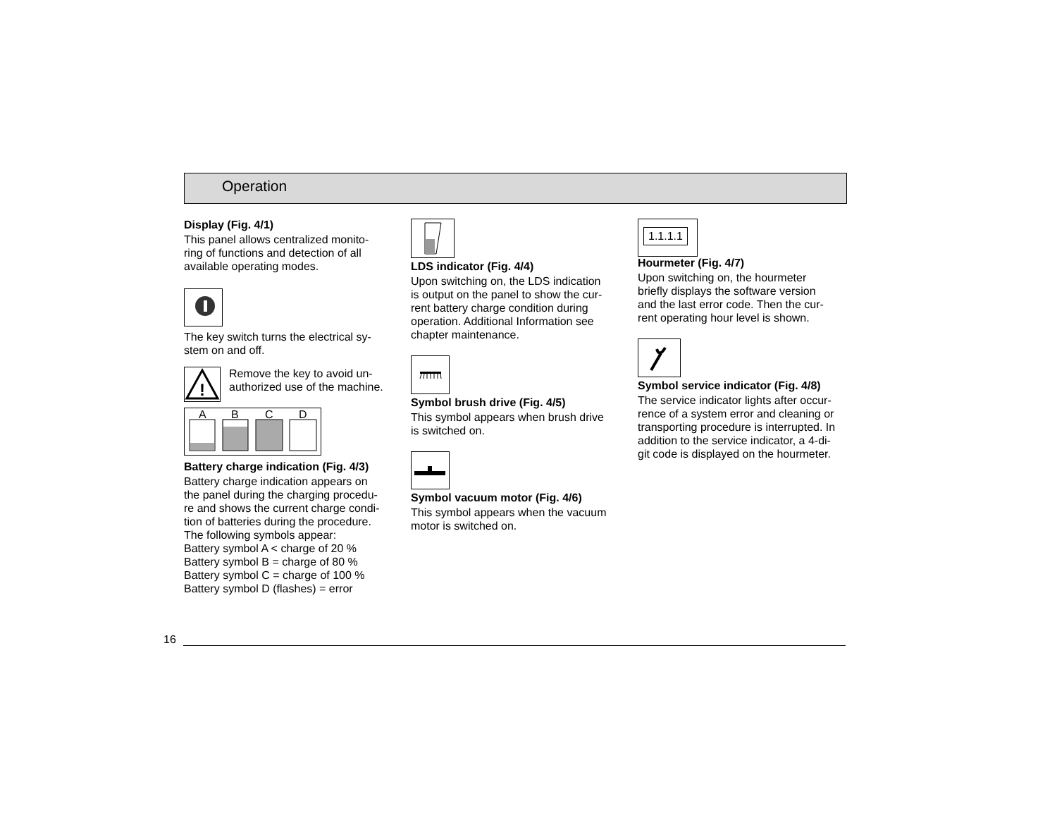Operation
Display (Fig. 4/1)
This panel allows centralized monito-
ring of functions and detection of all
available operating modes.
The key switch turns the electrical sy-
stem on and off.
!
Remove the key to avoid un-
authorized use of the machine.
A
B
C
D
Battery charge indication (Fig. 4/3)
Battery charge indication appears on
the panel during the charging procedu-
re and shows the current charge condi-
tion of batteries during the procedure.
The following symbols appear:
Battery symbol A < charge of 20 %
Battery symbol B = charge of 80 %
Battery symbol C = charge of 100 %
Battery symbol D (flashes) = error
LDS indicator (Fig. 4/4)
Upon switching on, the LDS indication
is output on the panel to show the cur-
rent battery charge condition during
operation. Additional Information see
chapter maintenance.
Symbol brush drive (Fig. 4/5)
This symbol appears when brush drive
is switched on.
Symbol vacuum motor (Fig. 4/6)
This symbol appears when the vacuum
motor is switched on.
1.1.1.1
Hourmeter (Fig. 4/7)
Upon switching on, the hourmeter
briefly displays the software version
and the last error code. Then the cur-
rent operating hour level is shown.
Symbol service indicator (Fig. 4/8)
The service indicator lights after occur-
rence of a system error and cleaning or
transporting procedure is interrupted. In
addition to the service indicator, a 4-di-
git code is displayed on the hourmeter.
16